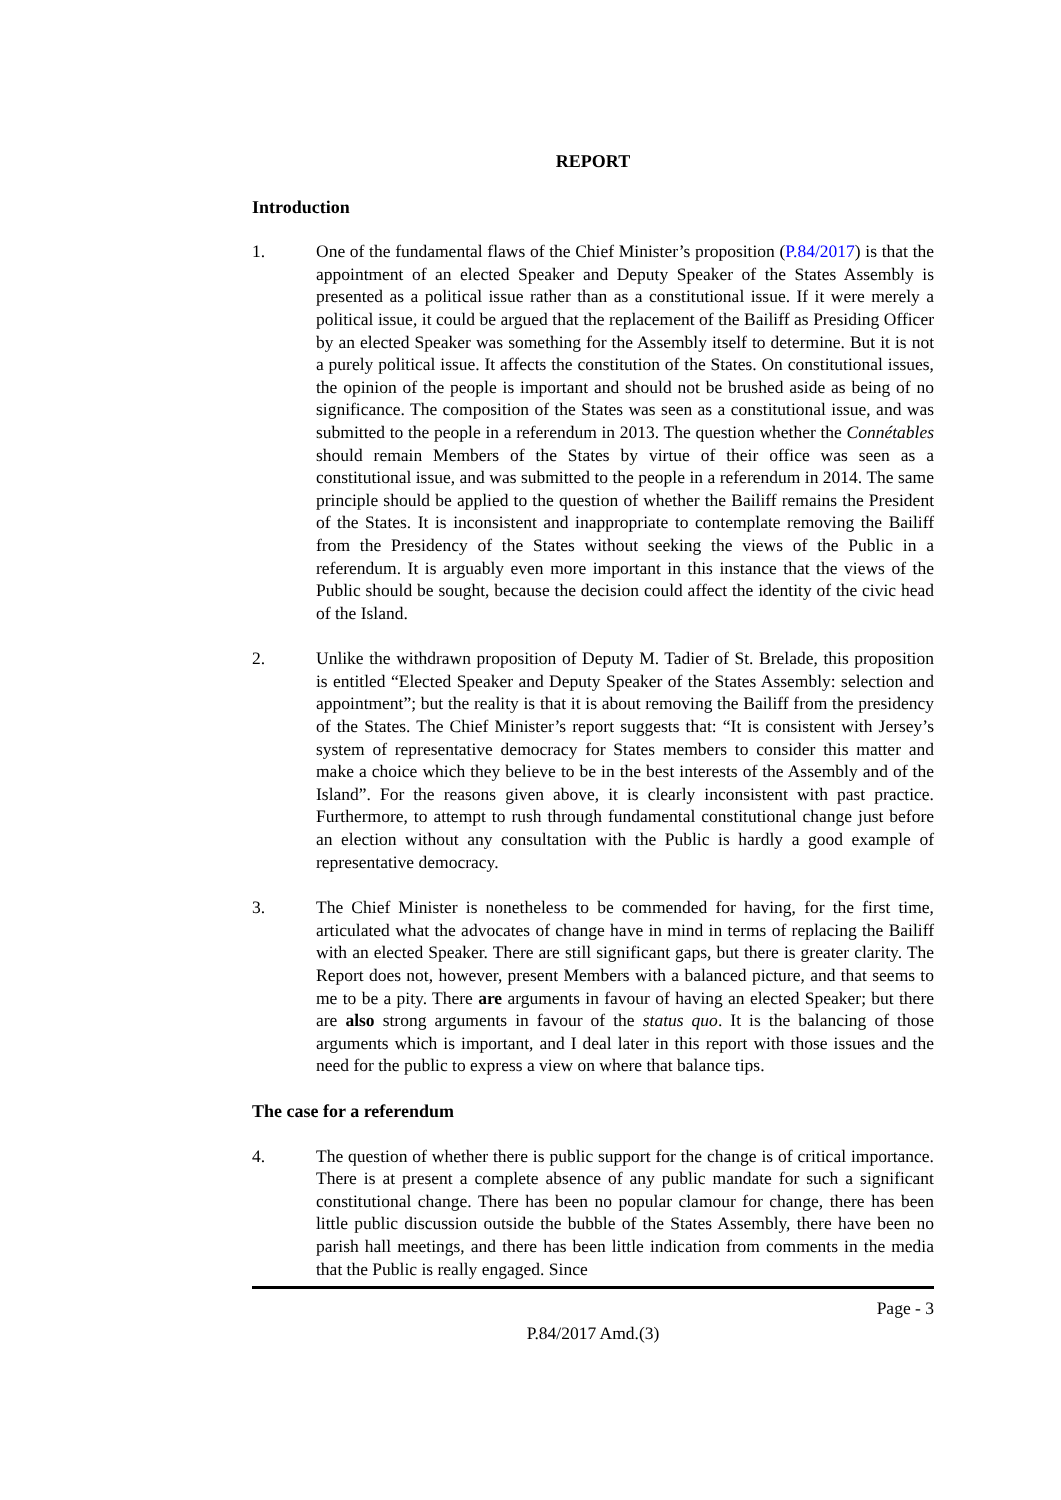REPORT
Introduction
1. One of the fundamental flaws of the Chief Minister’s proposition (P.84/2017) is that the appointment of an elected Speaker and Deputy Speaker of the States Assembly is presented as a political issue rather than as a constitutional issue. If it were merely a political issue, it could be argued that the replacement of the Bailiff as Presiding Officer by an elected Speaker was something for the Assembly itself to determine. But it is not a purely political issue. It affects the constitution of the States. On constitutional issues, the opinion of the people is important and should not be brushed aside as being of no significance. The composition of the States was seen as a constitutional issue, and was submitted to the people in a referendum in 2013. The question whether the Connétables should remain Members of the States by virtue of their office was seen as a constitutional issue, and was submitted to the people in a referendum in 2014. The same principle should be applied to the question of whether the Bailiff remains the President of the States. It is inconsistent and inappropriate to contemplate removing the Bailiff from the Presidency of the States without seeking the views of the Public in a referendum. It is arguably even more important in this instance that the views of the Public should be sought, because the decision could affect the identity of the civic head of the Island.
2. Unlike the withdrawn proposition of Deputy M. Tadier of St. Brelade, this proposition is entitled “Elected Speaker and Deputy Speaker of the States Assembly: selection and appointment”; but the reality is that it is about removing the Bailiff from the presidency of the States. The Chief Minister’s report suggests that: “It is consistent with Jersey’s system of representative democracy for States members to consider this matter and make a choice which they believe to be in the best interests of the Assembly and of the Island”. For the reasons given above, it is clearly inconsistent with past practice. Furthermore, to attempt to rush through fundamental constitutional change just before an election without any consultation with the Public is hardly a good example of representative democracy.
3. The Chief Minister is nonetheless to be commended for having, for the first time, articulated what the advocates of change have in mind in terms of replacing the Bailiff with an elected Speaker. There are still significant gaps, but there is greater clarity. The Report does not, however, present Members with a balanced picture, and that seems to me to be a pity. There are arguments in favour of having an elected Speaker; but there are also strong arguments in favour of the status quo. It is the balancing of those arguments which is important, and I deal later in this report with those issues and the need for the public to express a view on where that balance tips.
The case for a referendum
4. The question of whether there is public support for the change is of critical importance. There is at present a complete absence of any public mandate for such a significant constitutional change. There has been no popular clamour for change, there has been little public discussion outside the bubble of the States Assembly, there have been no parish hall meetings, and there has been little indication from comments in the media that the Public is really engaged. Since
Page - 3
P.84/2017 Amd.(3)